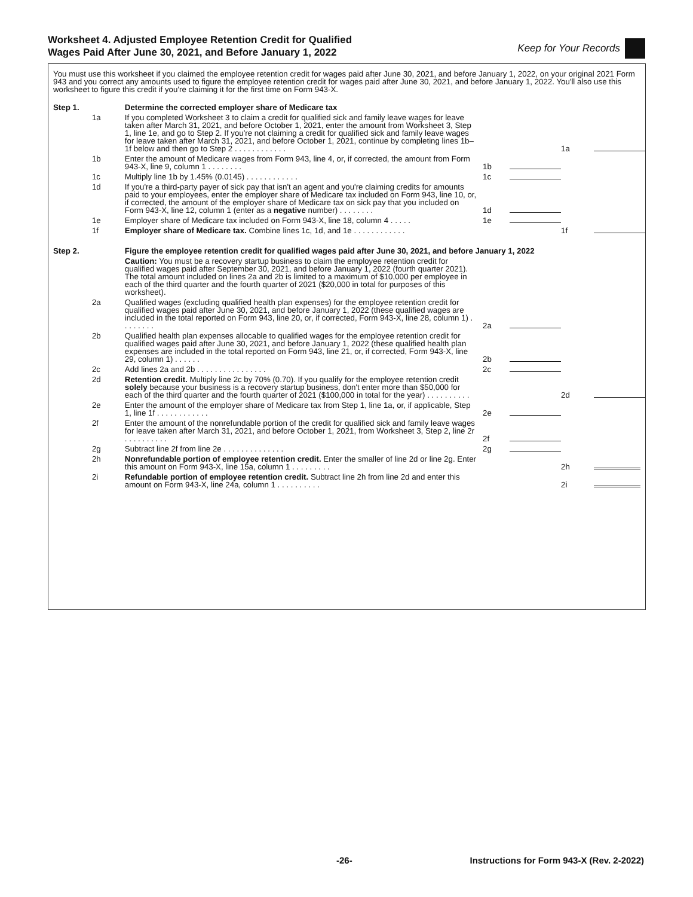Worksheet 4. Adjusted Employee Retention Credit for Qualified
Wages Paid After June 30, 2021, and Before January 1, 2022
Keep for Your Records
You must use this worksheet if you claimed the employee retention credit for wages paid after June 30, 2021, and before January 1, 2022, on your original 2021 Form 943 and you correct any amounts used to figure the employee retention credit for wages paid after June 30, 2021, and before January 1, 2022. You'll also use this worksheet to figure this credit if you're claiming it for the first time on Form 943-X.
| Step 1. | | Determine the corrected employer share of Medicare tax | | | | |
| | 1a | If you completed Worksheet 3 to claim a credit for qualified sick and family leave wages for leave taken after March 31, 2021, and before October 1, 2021, enter the amount from Worksheet 3, Step 1, line 1e, and go to Step 2. If you're not claiming a credit for qualified sick and family leave wages for leave taken after March 31, 2021, and before October 1, 2021, continue by completing lines 1b–1f below and then go to Step 2 . . . . . . . . . . . . | | | 1a | |
| | 1b | Enter the amount of Medicare wages from Form 943, line 4, or, if corrected, the amount from Form 943-X, line 9, column 1 . . . . . . . . | 1b | | | |
| | 1c | Multiply line 1b by 1.45% (0.0145) . . . . . . . . . . . . | 1c | | | |
| | 1d | If you're a third-party payer of sick pay that isn't an agent and you're claiming credits for amounts paid to your employees, enter the employer share of Medicare tax included on Form 943, line 10, or, if corrected, the amount of the employer share of Medicare tax on sick pay that you included on Form 943-X, line 12, column 1 (enter as a negative number) . . . . . . . . | 1d | | | |
| | 1e | Employer share of Medicare tax included on Form 943-X, line 18, column 4 . . . . . | 1e | | | |
| | 1f | Employer share of Medicare tax. Combine lines 1c, 1d, and 1e . . . . . . . . . . . . | | | 1f | |
| Step 2. | | Figure the employee retention credit for qualified wages paid after June 30, 2021, and before January 1, 2022 | | | | |
| | | Caution: You must be a recovery startup business to claim the employee retention credit for qualified wages paid after September 30, 2021, and before January 1, 2022 (fourth quarter 2021). The total amount included on lines 2a and 2b is limited to a maximum of $10,000 per employee in each of the third quarter and the fourth quarter of 2021 ($20,000 in total for purposes of this worksheet). | | | | |
| | 2a | Qualified wages (excluding qualified health plan expenses) for the employee retention credit for qualified wages paid after June 30, 2021, and before January 1, 2022 (these qualified wages are included in the total reported on Form 943, line 20, or, if corrected, Form 943-X, line 28, column 1) . . . . . . . . | 2a | | | |
| | 2b | Qualified health plan expenses allocable to qualified wages for the employee retention credit for qualified wages paid after June 30, 2021, and before January 1, 2022 (these qualified health plan expenses are included in the total reported on Form 943, line 21, or, if corrected, Form 943-X, line 29, column 1) . . . . . . | 2b | | | |
| | 2c | Add lines 2a and 2b . . . . . . . . . . . . . . . . | 2c | | | |
| | 2d | Retention credit. Multiply line 2c by 70% (0.70). If you qualify for the employee retention credit solely because your business is a recovery startup business, don't enter more than $50,000 for each of the third quarter and the fourth quarter of 2021 ($100,000 in total for the year) . . . . . . . . . . | | | 2d | |
| | 2e | Enter the amount of the employer share of Medicare tax from Step 1, line 1a, or, if applicable, Step 1, line 1f . . . . . . . . . . . . | 2e | | | |
| | 2f | Enter the amount of the nonrefundable portion of the credit for qualified sick and family leave wages for leave taken after March 31, 2021, and before October 1, 2021, from Worksheet 3, Step 2, line 2r . . . . . . . . . . | 2f | | | |
| | 2g | Subtract line 2f from line 2e . . . . . . . . . . . . . . | 2g | | | |
| | 2h | Nonrefundable portion of employee retention credit. Enter the smaller of line 2d or line 2g. Enter this amount on Form 943-X, line 15a, column 1 . . . . . . . . . | | | 2h | |
| | 2i | Refundable portion of employee retention credit. Subtract line 2h from line 2d and enter this amount on Form 943-X, line 24a, column 1 . . . . . . . . . . | | | 2i | |
-26- Instructions for Form 943-X (Rev. 2-2022)